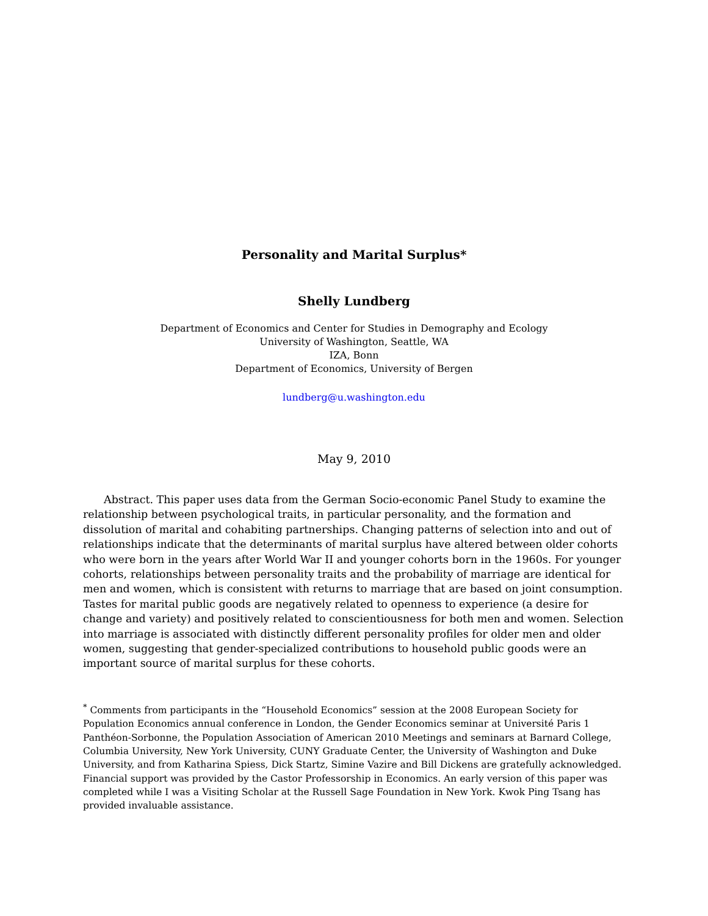Personality and Marital Surplus*
Shelly Lundberg
Department of Economics and Center for Studies in Demography and Ecology
University of Washington, Seattle, WA
IZA, Bonn
Department of Economics, University of Bergen
lundberg@u.washington.edu
May 9, 2010
Abstract. This paper uses data from the German Socio-economic Panel Study to examine the relationship between psychological traits, in particular personality, and the formation and dissolution of marital and cohabiting partnerships. Changing patterns of selection into and out of relationships indicate that the determinants of marital surplus have altered between older cohorts who were born in the years after World War II and younger cohorts born in the 1960s. For younger cohorts, relationships between personality traits and the probability of marriage are identical for men and women, which is consistent with returns to marriage that are based on joint consumption. Tastes for marital public goods are negatively related to openness to experience (a desire for change and variety) and positively related to conscientiousness for both men and women. Selection into marriage is associated with distinctly different personality profiles for older men and older women, suggesting that gender-specialized contributions to household public goods were an important source of marital surplus for these cohorts.
<sup>*</sup> Comments from participants in the “Household Economics” session at the 2008 European Society for Population Economics annual conference in London, the Gender Economics seminar at Université Paris 1 Panthéon-Sorbonne, the Population Association of American 2010 Meetings and seminars at Barnard College, Columbia University, New York University, CUNY Graduate Center, the University of Washington and Duke University, and from Katharina Spiess, Dick Startz, Simine Vazire and Bill Dickens are gratefully acknowledged. Financial support was provided by the Castor Professorship in Economics. An early version of this paper was completed while I was a Visiting Scholar at the Russell Sage Foundation in New York. Kwok Ping Tsang has provided invaluable assistance.